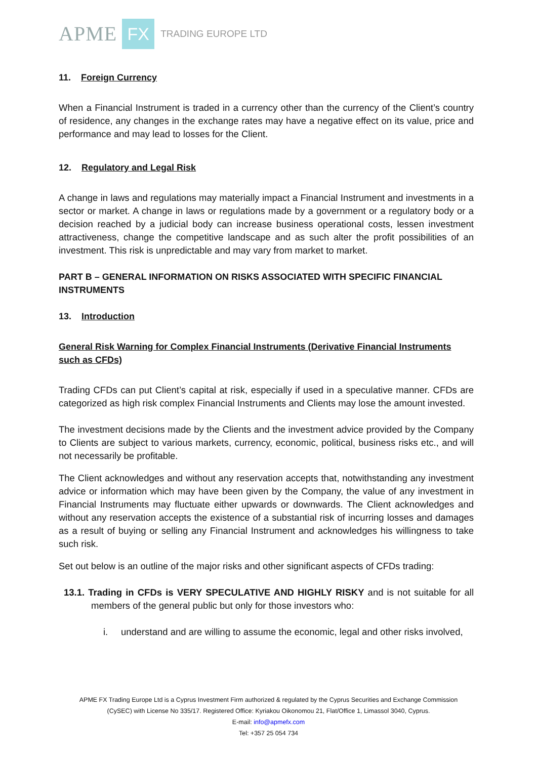APME FX TRADING EUROPE LTD
11. Foreign Currency
When a Financial Instrument is traded in a currency other than the currency of the Client’s country of residence, any changes in the exchange rates may have a negative effect on its value, price and performance and may lead to losses for the Client.
12. Regulatory and Legal Risk
A change in laws and regulations may materially impact a Financial Instrument and investments in a sector or market. A change in laws or regulations made by a government or a regulatory body or a decision reached by a judicial body can increase business operational costs, lessen investment attractiveness, change the competitive landscape and as such alter the profit possibilities of an investment. This risk is unpredictable and may vary from market to market.
PART B – GENERAL INFORMATION ON RISKS ASSOCIATED WITH SPECIFIC FINANCIAL INSTRUMENTS
13. Introduction
General Risk Warning for Complex Financial Instruments (Derivative Financial Instruments such as CFDs)
Trading CFDs can put Client’s capital at risk, especially if used in a speculative manner. CFDs are categorized as high risk complex Financial Instruments and Clients may lose the amount invested.
The investment decisions made by the Clients and the investment advice provided by the Company to Clients are subject to various markets, currency, economic, political, business risks etc., and will not necessarily be profitable.
The Client acknowledges and without any reservation accepts that, notwithstanding any investment advice or information which may have been given by the Company, the value of any investment in Financial Instruments may fluctuate either upwards or downwards. The Client acknowledges and without any reservation accepts the existence of a substantial risk of incurring losses and damages as a result of buying or selling any Financial Instrument and acknowledges his willingness to take such risk.
Set out below is an outline of the major risks and other significant aspects of CFDs trading:
13.1. Trading in CFDs is VERY SPECULATIVE AND HIGHLY RISKY and is not suitable for all members of the general public but only for those investors who:
i. understand and are willing to assume the economic, legal and other risks involved,
APME FX Trading Europe Ltd is a Cyprus Investment Firm authorized & regulated by the Cyprus Securities and Exchange Commission
(CySEC) with License No 335/17. Registered Office: Kyriakou Oikonomou 21, Flat/Office 1, Limassol 3040, Cyprus.
E-mail: info@apmefx.com
Tel: +357 25 054 734